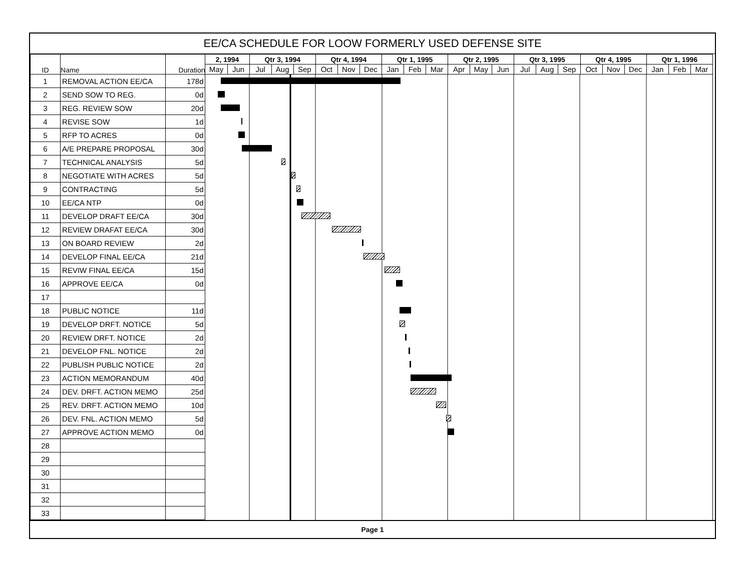EE/CA SCHEDULE FOR LOOW FORMERLY USED DEFENSE SITE
| ID | Name | Duration | 2, 1994 | | Qtr 3, 1994 | | | Qtr 4, 1994 | | | Qtr 1, 1995 | | | Qtr 2, 1995 | | | Qtr 3, 1995 | | | Qtr 4, 1995 | | | Qtr 1, 1996 | | |
| --- | --- | --- | --- | --- | --- | --- | --- | --- | --- | --- | --- | --- | --- | --- | --- | --- | --- | --- | --- | --- | --- | --- | --- | --- | --- |
| | | | May | Jun | Jul | Aug | Sep | Oct | Nov | Dec | Jan | Feb | Mar | Apr | May | Jun | Jul | Aug | Sep | Oct | Nov | Dec | Jan | Feb | Mar |
| 1 | REMOVAL ACTION EE/CA | 178d | | | | | | | | | | | | | | | | | | | | | | | |
| 2 | SEND SOW TO REG. | 0d | | | | | | | | | | | | | | | | | | | | | | | |
| 3 | REG. REVIEW SOW | 20d | | | | | | | | | | | | | | | | | | | | | | | |
| 4 | REVISE SOW | 1d | | | | | | | | | | | | | | | | | | | | | | | |
| 5 | RFP TO ACRES | 0d | | | | | | | | | | | | | | | | | | | | | | | |
| 6 | A/E PREPARE PROPOSAL | 30d | | | | | | | | | | | | | | | | | | | | | | | |
| 7 | TECHNICAL ANALYSIS | 5d | | | | | | | | | | | | | | | | | | | | | | | |
| 8 | NEGOTIATE WITH ACRES | 5d | | | | | | | | | | | | | | | | | | | | | | | |
| 9 | CONTRACTING | 5d | | | | | | | | | | | | | | | | | | | | | | | |
| 10 | EE/CA NTP | 0d | | | | | | | | | | | | | | | | | | | | | | | |
| 11 | DEVELOP DRAFT EE/CA | 30d | | | | | | | | | | | | | | | | | | | | | | | |
| 12 | REVIEW DRAFAT EE/CA | 30d | | | | | | | | | | | | | | | | | | | | | | | |
| 13 | ON BOARD REVIEW | 2d | | | | | | | | | | | | | | | | | | | | | | | |
| 14 | DEVELOP FINAL EE/CA | 21d | | | | | | | | | | | | | | | | | | | | | | | |
| 15 | REVIW FINAL EE/CA | 15d | | | | | | | | | | | | | | | | | | | | | | | |
| 16 | APPROVE EE/CA | 0d | | | | | | | | | | | | | | | | | | | | | | | |
| 17 | | | | | | | | | | | | | | | | | | | | | | | | | |
| 18 | PUBLIC NOTICE | 11d | | | | | | | | | | | | | | | | | | | | | | | |
| 19 | DEVELOP DRFT. NOTICE | 5d | | | | | | | | | | | | | | | | | | | | | | | |
| 20 | REVIEW DRFT. NOTICE | 2d | | | | | | | | | | | | | | | | | | | | | | | |
| 21 | DEVELOP FNL. NOTICE | 2d | | | | | | | | | | | | | | | | | | | | | | | |
| 22 | PUBLISH PUBLIC NOTICE | 2d | | | | | | | | | | | | | | | | | | | | | | | |
| 23 | ACTION MEMORANDUM | 40d | | | | | | | | | | | | | | | | | | | | | | | |
| 24 | DEV. DRFT. ACTION MEMO | 25d | | | | | | | | | | | | | | | | | | | | | | | |
| 25 | REV. DRFT. ACTION MEMO | 10d | | | | | | | | | | | | | | | | | | | | | | | |
| 26 | DEV. FNL. ACTION MEMO | 5d | | | | | | | | | | | | | | | | | | | | | | | |
| 27 | APPROVE ACTION MEMO | 0d | | | | | | | | | | | | | | | | | | | | | | | |
| 28 | | | | | | | | | | | | | | | | | | | | | | | | | |
| 29 | | | | | | | | | | | | | | | | | | | | | | | | | |
| 30 | | | | | | | | | | | | | | | | | | | | | | | | | |
| 31 | | | | | | | | | | | | | | | | | | | | | | | | | |
| 32 | | | | | | | | | | | | | | | | | | | | | | | | | |
| 33 | | | | | | | | | | | | | | | | | | | | | | | | | |
Page 1